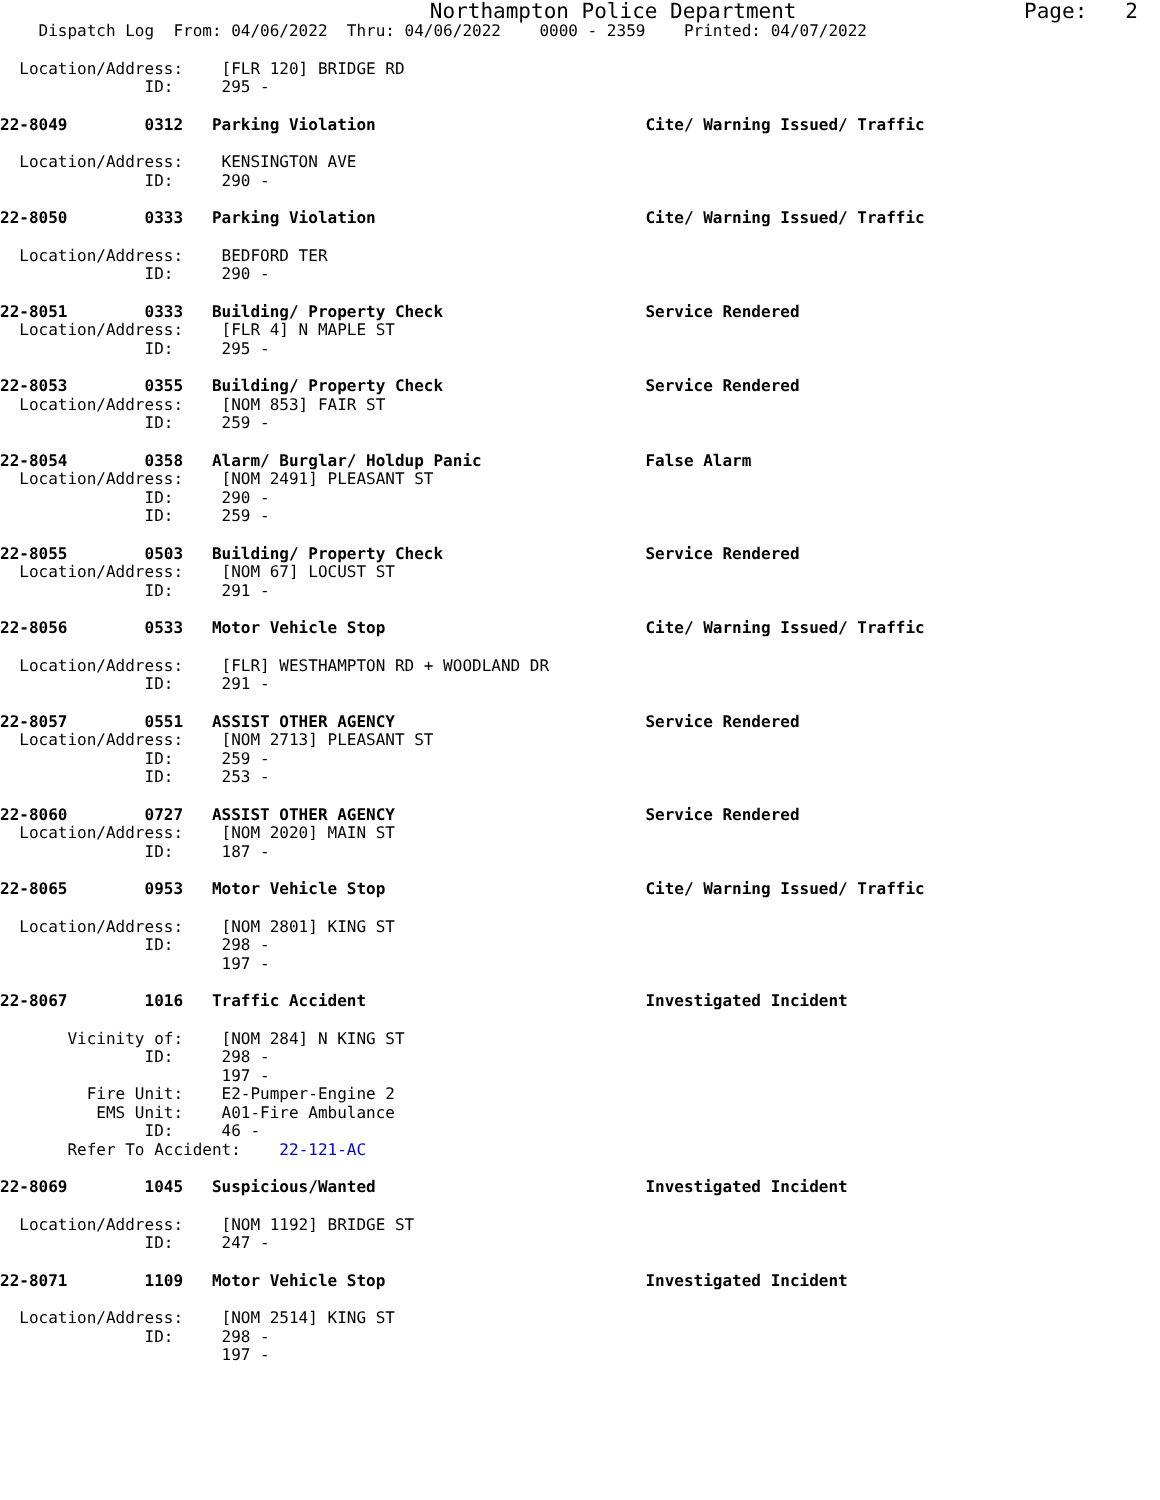Northampton Police Department                  Page:   2
    Dispatch Log  From: 04/06/2022  Thru: 04/06/2022    0000 - 2359    Printed: 04/07/2022
  Location/Address:    [FLR 120] BRIDGE RD
               ID:     295 -
22-8049        0312   Parking Violation                            Cite/ Warning Issued/ Traffic
  Location/Address:    KENSINGTON AVE
               ID:     290 -
22-8050        0333   Parking Violation                            Cite/ Warning Issued/ Traffic
  Location/Address:    BEDFORD TER
               ID:     290 -
22-8051        0333   Building/ Property Check                     Service Rendered
  Location/Address:    [FLR 4] N MAPLE ST
               ID:     295 -
22-8053        0355   Building/ Property Check                     Service Rendered
  Location/Address:    [NOM 853] FAIR ST
               ID:     259 -
22-8054        0358   Alarm/ Burglar/ Holdup Panic                 False Alarm
  Location/Address:    [NOM 2491] PLEASANT ST
               ID:     290 -
               ID:     259 -
22-8055        0503   Building/ Property Check                     Service Rendered
  Location/Address:    [NOM 67] LOCUST ST
               ID:     291 -
22-8056        0533   Motor Vehicle Stop                           Cite/ Warning Issued/ Traffic
  Location/Address:    [FLR] WESTHAMPTON RD + WOODLAND DR
               ID:     291 -
22-8057        0551   ASSIST OTHER AGENCY                          Service Rendered
  Location/Address:    [NOM 2713] PLEASANT ST
               ID:     259 -
               ID:     253 -
22-8060        0727   ASSIST OTHER AGENCY                          Service Rendered
  Location/Address:    [NOM 2020] MAIN ST
               ID:     187 -
22-8065        0953   Motor Vehicle Stop                           Cite/ Warning Issued/ Traffic
  Location/Address:    [NOM 2801] KING ST
               ID:     298 -
                       197 -
22-8067        1016   Traffic Accident                             Investigated Incident
       Vicinity of:    [NOM 284] N KING ST
               ID:     298 -
                       197 -
         Fire Unit:    E2-Pumper-Engine 2
          EMS Unit:    A01-Fire Ambulance
               ID:     46 -
       Refer To Accident:    22-121-AC
22-8069        1045   Suspicious/Wanted                            Investigated Incident
  Location/Address:    [NOM 1192] BRIDGE ST
               ID:     247 -
22-8071        1109   Motor Vehicle Stop                           Investigated Incident
  Location/Address:    [NOM 2514] KING ST
               ID:     298 -
                       197 -